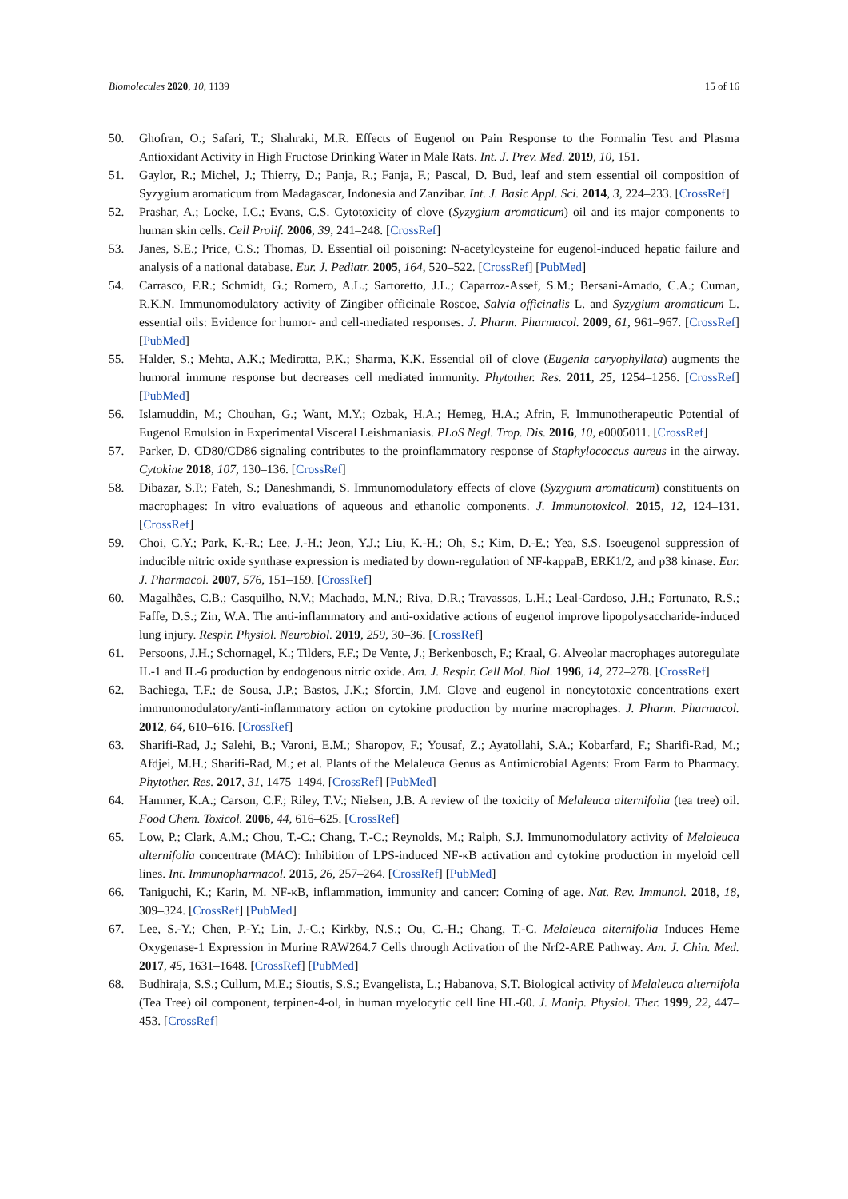Biomolecules 2020, 10, 1139 15 of 16
50. Ghofran, O.; Safari, T.; Shahraki, M.R. Effects of Eugenol on Pain Response to the Formalin Test and Plasma Antioxidant Activity in High Fructose Drinking Water in Male Rats. Int. J. Prev. Med. 2019, 10, 151.
51. Gaylor, R.; Michel, J.; Thierry, D.; Panja, R.; Fanja, F.; Pascal, D. Bud, leaf and stem essential oil composition of Syzygium aromaticum from Madagascar, Indonesia and Zanzibar. Int. J. Basic Appl. Sci. 2014, 3, 224–233. [CrossRef]
52. Prashar, A.; Locke, I.C.; Evans, C.S. Cytotoxicity of clove (Syzygium aromaticum) oil and its major components to human skin cells. Cell Prolif. 2006, 39, 241–248. [CrossRef]
53. Janes, S.E.; Price, C.S.; Thomas, D. Essential oil poisoning: N-acetylcysteine for eugenol-induced hepatic failure and analysis of a national database. Eur. J. Pediatr. 2005, 164, 520–522. [CrossRef] [PubMed]
54. Carrasco, F.R.; Schmidt, G.; Romero, A.L.; Sartoretto, J.L.; Caparroz-Assef, S.M.; Bersani-Amado, C.A.; Cuman, R.K.N. Immunomodulatory activity of Zingiber officinale Roscoe, Salvia officinalis L. and Syzygium aromaticum L. essential oils: Evidence for humor- and cell-mediated responses. J. Pharm. Pharmacol. 2009, 61, 961–967. [CrossRef] [PubMed]
55. Halder, S.; Mehta, A.K.; Mediratta, P.K.; Sharma, K.K. Essential oil of clove (Eugenia caryophyllata) augments the humoral immune response but decreases cell mediated immunity. Phytother. Res. 2011, 25, 1254–1256. [CrossRef] [PubMed]
56. Islamuddin, M.; Chouhan, G.; Want, M.Y.; Ozbak, H.A.; Hemeg, H.A.; Afrin, F. Immunotherapeutic Potential of Eugenol Emulsion in Experimental Visceral Leishmaniasis. PLoS Negl. Trop. Dis. 2016, 10, e0005011. [CrossRef]
57. Parker, D. CD80/CD86 signaling contributes to the proinflammatory response of Staphylococcus aureus in the airway. Cytokine 2018, 107, 130–136. [CrossRef]
58. Dibazar, S.P.; Fateh, S.; Daneshmandi, S. Immunomodulatory effects of clove (Syzygium aromaticum) constituents on macrophages: In vitro evaluations of aqueous and ethanolic components. J. Immunotoxicol. 2015, 12, 124–131. [CrossRef]
59. Choi, C.Y.; Park, K.-R.; Lee, J.-H.; Jeon, Y.J.; Liu, K.-H.; Oh, S.; Kim, D.-E.; Yea, S.S. Isoeugenol suppression of inducible nitric oxide synthase expression is mediated by down-regulation of NF-kappaB, ERK1/2, and p38 kinase. Eur. J. Pharmacol. 2007, 576, 151–159. [CrossRef]
60. Magalhães, C.B.; Casquilho, N.V.; Machado, M.N.; Riva, D.R.; Travassos, L.H.; Leal-Cardoso, J.H.; Fortunato, R.S.; Faffe, D.S.; Zin, W.A. The anti-inflammatory and anti-oxidative actions of eugenol improve lipopolysaccharide-induced lung injury. Respir. Physiol. Neurobiol. 2019, 259, 30–36. [CrossRef]
61. Persoons, J.H.; Schornagel, K.; Tilders, F.F.; De Vente, J.; Berkenbosch, F.; Kraal, G. Alveolar macrophages autoregulate IL-1 and IL-6 production by endogenous nitric oxide. Am. J. Respir. Cell Mol. Biol. 1996, 14, 272–278. [CrossRef]
62. Bachiega, T.F.; de Sousa, J.P.; Bastos, J.K.; Sforcin, J.M. Clove and eugenol in noncytotoxic concentrations exert immunomodulatory/anti-inflammatory action on cytokine production by murine macrophages. J. Pharm. Pharmacol. 2012, 64, 610–616. [CrossRef]
63. Sharifi-Rad, J.; Salehi, B.; Varoni, E.M.; Sharopov, F.; Yousaf, Z.; Ayatollahi, S.A.; Kobarfard, F.; Sharifi-Rad, M.; Afdjei, M.H.; Sharifi-Rad, M.; et al. Plants of the Melaleuca Genus as Antimicrobial Agents: From Farm to Pharmacy. Phytother. Res. 2017, 31, 1475–1494. [CrossRef] [PubMed]
64. Hammer, K.A.; Carson, C.F.; Riley, T.V.; Nielsen, J.B. A review of the toxicity of Melaleuca alternifolia (tea tree) oil. Food Chem. Toxicol. 2006, 44, 616–625. [CrossRef]
65. Low, P.; Clark, A.M.; Chou, T.-C.; Chang, T.-C.; Reynolds, M.; Ralph, S.J. Immunomodulatory activity of Melaleuca alternifolia concentrate (MAC): Inhibition of LPS-induced NF-κB activation and cytokine production in myeloid cell lines. Int. Immunopharmacol. 2015, 26, 257–264. [CrossRef] [PubMed]
66. Taniguchi, K.; Karin, M. NF-κB, inflammation, immunity and cancer: Coming of age. Nat. Rev. Immunol. 2018, 18, 309–324. [CrossRef] [PubMed]
67. Lee, S.-Y.; Chen, P.-Y.; Lin, J.-C.; Kirkby, N.S.; Ou, C.-H.; Chang, T.-C. Melaleuca alternifolia Induces Heme Oxygenase-1 Expression in Murine RAW264.7 Cells through Activation of the Nrf2-ARE Pathway. Am. J. Chin. Med. 2017, 45, 1631–1648. [CrossRef] [PubMed]
68. Budhiraja, S.S.; Cullum, M.E.; Sioutis, S.S.; Evangelista, L.; Habanova, S.T. Biological activity of Melaleuca alternifola (Tea Tree) oil component, terpinen-4-ol, in human myelocytic cell line HL-60. J. Manip. Physiol. Ther. 1999, 22, 447–453. [CrossRef]